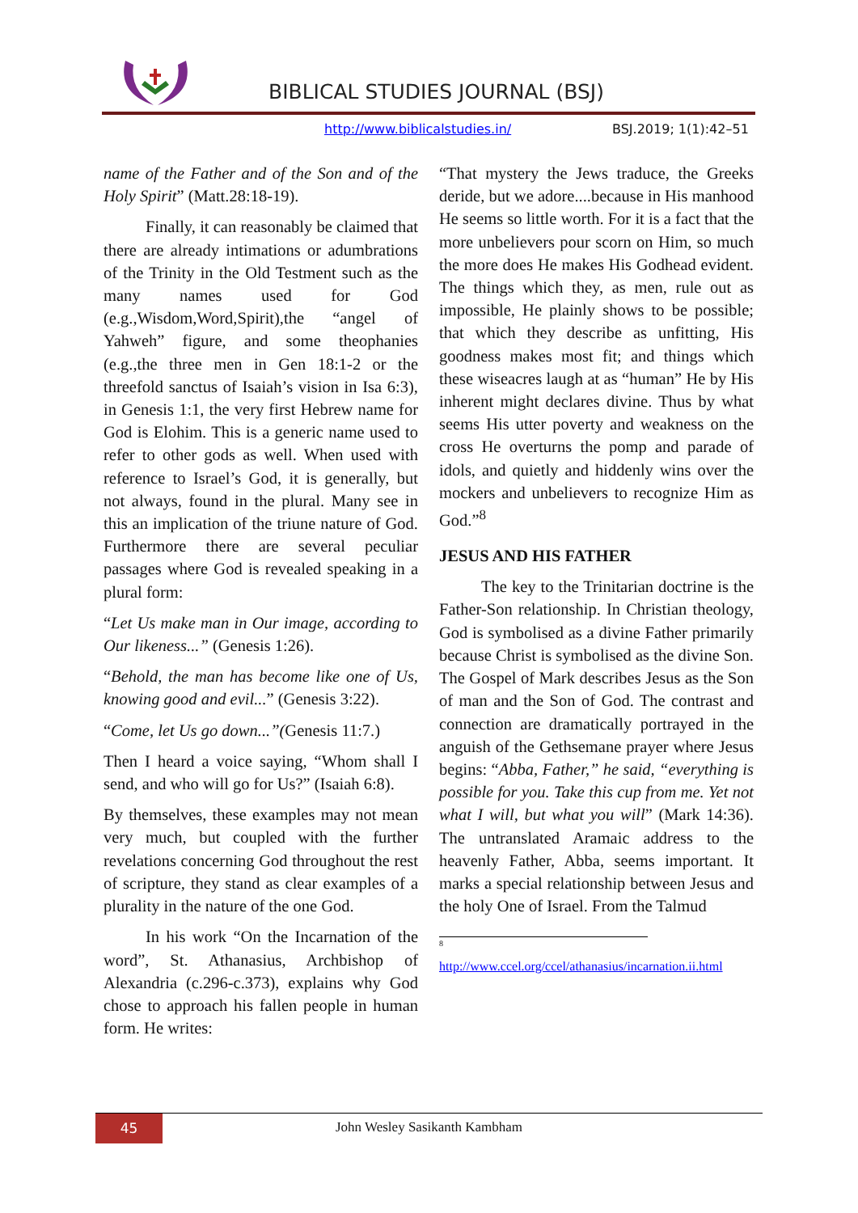BIBLICAL STUDIES JOURNAL (BSJ)
http://www.biblicalstudies.in/ BSJ.2019; 1(1):42–51
name of the Father and of the Son and of the Holy Spirit” (Matt.28:18-19).
Finally, it can reasonably be claimed that there are already intimations or adumbrations of the Trinity in the Old Testment such as the many names used for God (e.g.,Wisdom,Word,Spirit),the “angel of Yahweh” figure, and some theophanies (e.g.,the three men in Gen 18:1-2 or the threefold sanctus of Isaiah’s vision in Isa 6:3), in Genesis 1:1, the very first Hebrew name for God is Elohim. This is a generic name used to refer to other gods as well. When used with reference to Israel’s God, it is generally, but not always, found in the plural. Many see in this an implication of the triune nature of God. Furthermore there are several peculiar passages where God is revealed speaking in a plural form:
“Let Us make man in Our image, according to Our likeness...” (Genesis 1:26).
“Behold, the man has become like one of Us, knowing good and evil...” (Genesis 3:22).
“Come, let Us go down...”(Genesis 11:7.)
Then I heard a voice saying, “Whom shall I send, and who will go for Us?” (Isaiah 6:8).
By themselves, these examples may not mean very much, but coupled with the further revelations concerning God throughout the rest of scripture, they stand as clear examples of a plurality in the nature of the one God.
In his work “On the Incarnation of the word”, St. Athanasius, Archbishop of Alexandria (c.296-c.373), explains why God chose to approach his fallen people in human form. He writes:
“That mystery the Jews traduce, the Greeks deride, but we adore....because in His manhood He seems so little worth. For it is a fact that the more unbelievers pour scorn on Him, so much the more does He makes His Godhead evident. The things which they, as men, rule out as impossible, He plainly shows to be possible; that which they describe as unfitting, His goodness makes most fit; and things which these wiseacres laugh at as “human” He by His inherent might declares divine. Thus by what seems His utter poverty and weakness on the cross He overturns the pomp and parade of idols, and quietly and hiddenly wins over the mockers and unbelievers to recognize Him as God.”<sup>8</sup>
JESUS AND HIS FATHER
The key to the Trinitarian doctrine is the Father-Son relationship. In Christian theology, God is symbolised as a divine Father primarily because Christ is symbolised as the divine Son. The Gospel of Mark describes Jesus as the Son of man and the Son of God. The contrast and connection are dramatically portrayed in the anguish of the Gethsemane prayer where Jesus begins: “Abba, Father,” he said, “everything is possible for you. Take this cup from me. Yet not what I will, but what you will” (Mark 14:36). The untranslated Aramaic address to the heavenly Father, Abba, seems important. It marks a special relationship between Jesus and the holy One of Israel. From the Talmud
<sup>8</sup>
http://www.ccel.org/ccel/athanasius/incarnation.ii.html
45
John Wesley Sasikanth Kambham